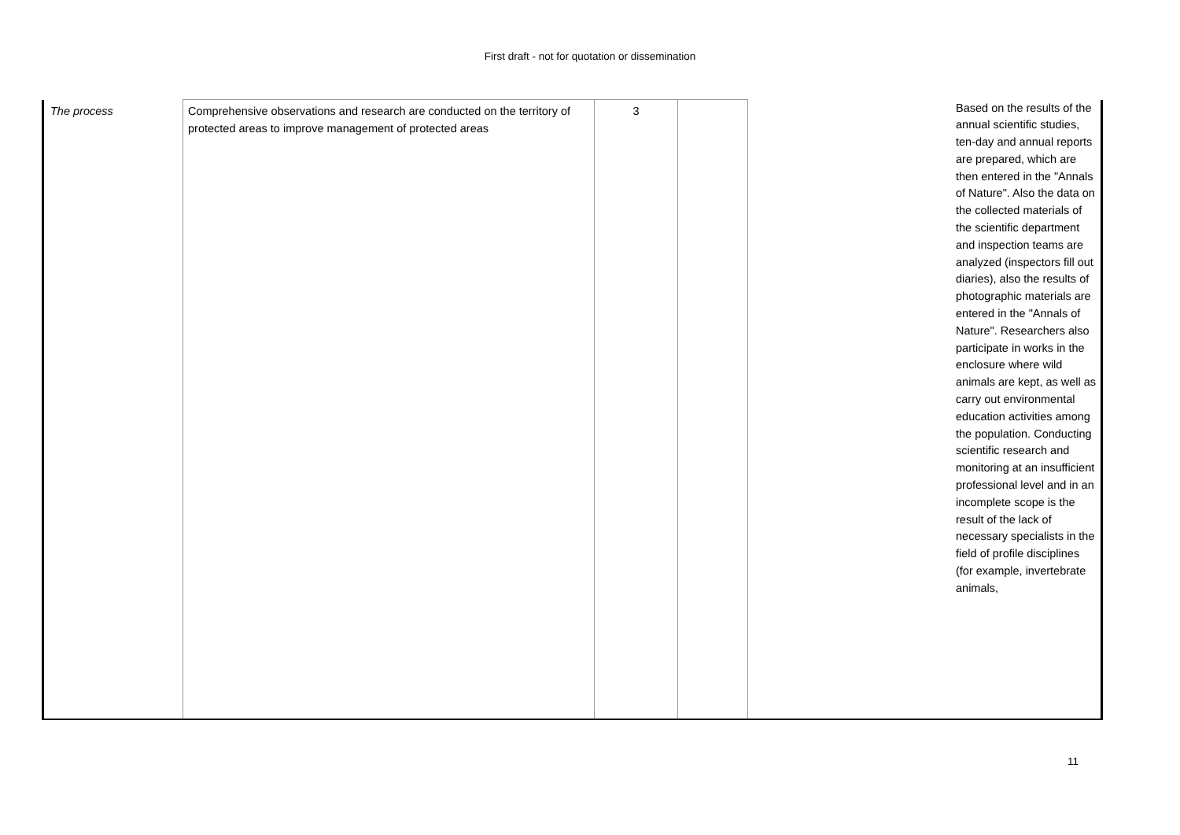First draft - not for quotation or dissemination
| The process | Comprehensive observations and research are conducted on the territory of protected areas to improve management of protected areas | 3 | | | Based on the results of the annual scientific studies, ten-day and annual reports are prepared, which are then entered in the "Annals of Nature". Also the data on the collected materials of the scientific department and inspection teams are analyzed (inspectors fill out diaries), also the results of photographic materials are entered in the "Annals of Nature". Researchers also participate in works in the enclosure where wild animals are kept, as well as carry out environmental education activities among the population. Conducting scientific research and monitoring at an insufficient professional level and in an incomplete scope is the result of the lack of necessary specialists in the field of profile disciplines (for example, invertebrate animals, |
11